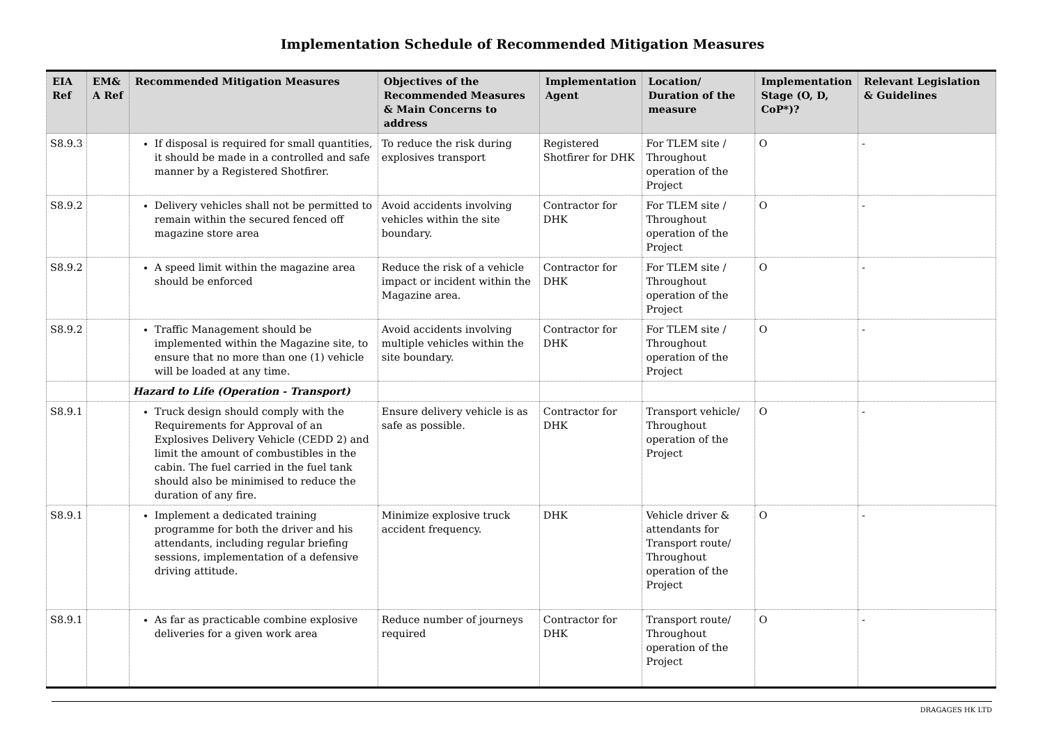Implementation Schedule of Recommended Mitigation Measures
| EIA Ref | EM& A Ref | Recommended Mitigation Measures | Objectives of the Recommended Measures & Main Concerns to address | Implementation Agent | Location/ Duration of the measure | Implementation Stage (O, D, CoP*)? | Relevant Legislation & Guidelines |
| --- | --- | --- | --- | --- | --- | --- | --- |
| S8.9.3 | | If disposal is required for small quantities, it should be made in a controlled and safe manner by a Registered Shotfirer. | To reduce the risk during explosives transport | Registered Shotfirer for DHK | For TLEM site / Throughout operation of the Project | O | - |
| S8.9.2 | | Delivery vehicles shall not be permitted to remain within the secured fenced off magazine store area | Avoid accidents involving vehicles within the site boundary. | Contractor for DHK | For TLEM site / Throughout operation of the Project | O | - |
| S8.9.2 | | A speed limit within the magazine area should be enforced | Reduce the risk of a vehicle impact or incident within the Magazine area. | Contractor for DHK | For TLEM site / Throughout operation of the Project | O | - |
| S8.9.2 | | Traffic Management should be implemented within the Magazine site, to ensure that no more than one (1) vehicle will be loaded at any time. | Avoid accidents involving multiple vehicles within the site boundary. | Contractor for DHK | For TLEM site / Throughout operation of the Project | O | - |
| | | Hazard to Life (Operation - Transport) | | | | | |
| S8.9.1 | | Truck design should comply with the Requirements for Approval of an Explosives Delivery Vehicle (CEDD 2) and limit the amount of combustibles in the cabin. The fuel carried in the fuel tank should also be minimised to reduce the duration of any fire. | Ensure delivery vehicle is as safe as possible. | Contractor for DHK | Transport vehicle/ Throughout operation of the Project | O | - |
| S8.9.1 | | Implement a dedicated training programme for both the driver and his attendants, including regular briefing sessions, implementation of a defensive driving attitude. | Minimize explosive truck accident frequency. | DHK | Vehicle driver & attendants for Transport route/ Throughout operation of the Project | O | - |
| S8.9.1 | | As far as practicable combine explosive deliveries for a given work area | Reduce number of journeys required | Contractor for DHK | Transport route/ Throughout operation of the Project | O | - |
DRAGAGES HK LTD